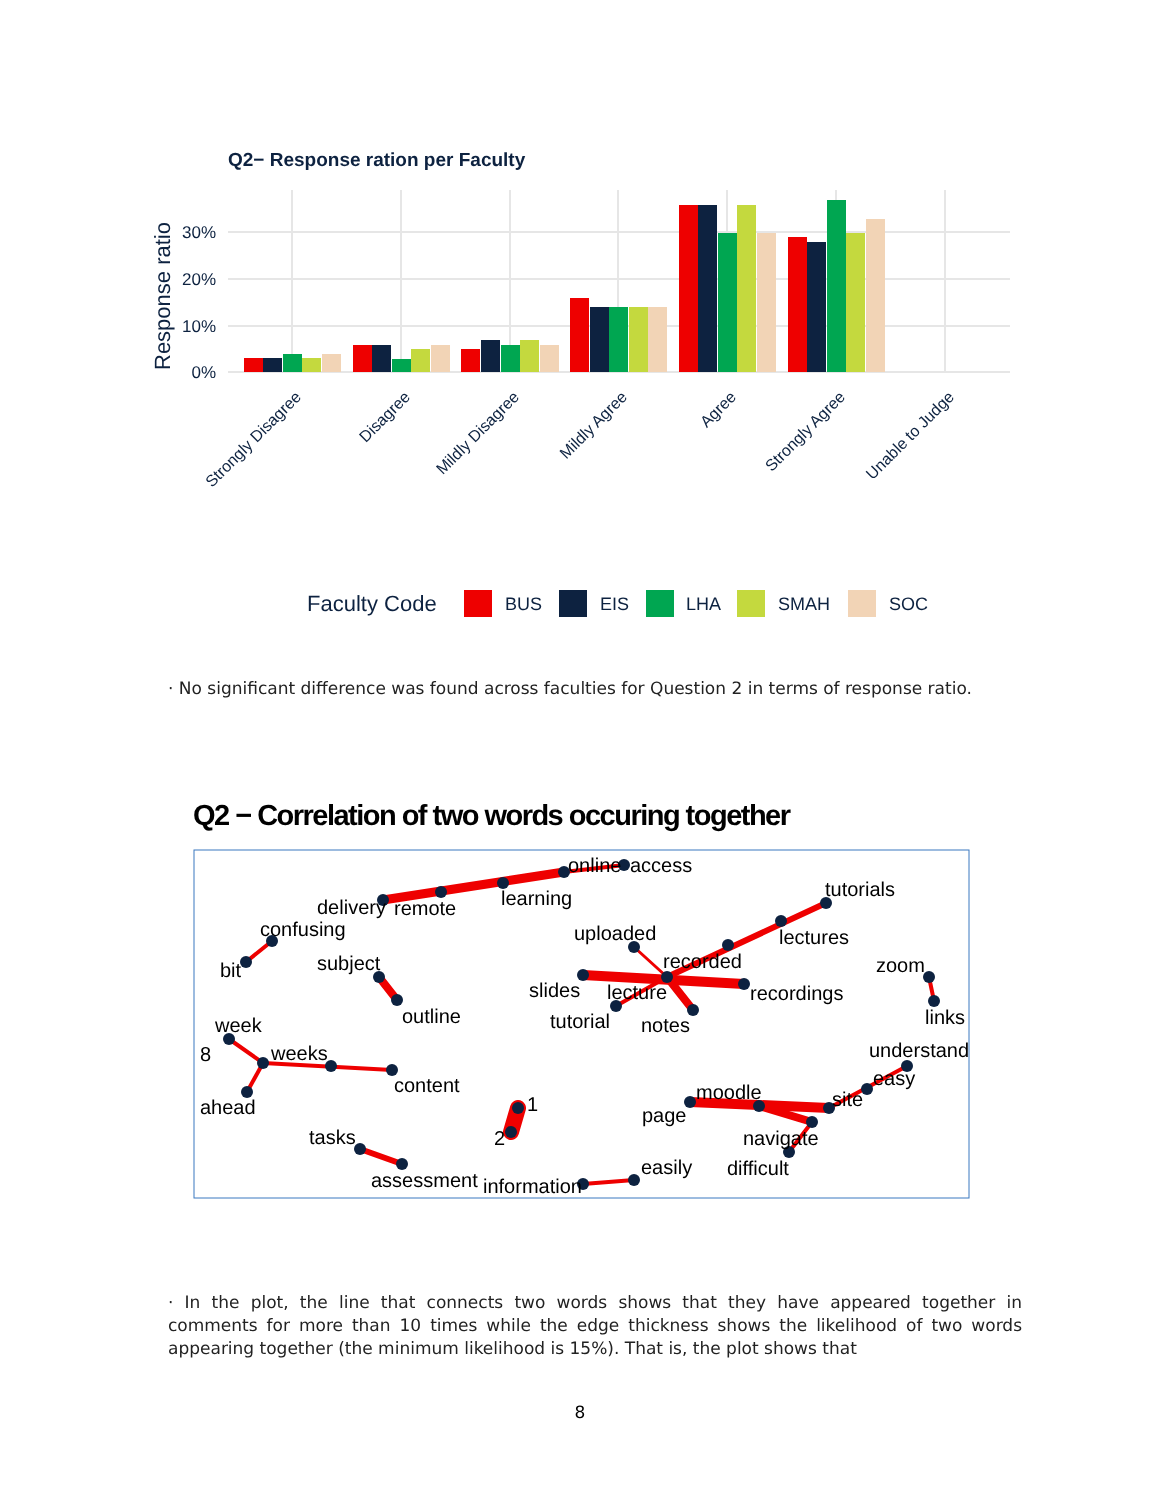Q2− Response ration per Faculty
Response ratio
30%
20%
10%
0%
Strongly Disagree
Disagree
Mildly Disagree
Mildly Agree
Agree
Strongly Agree
Unable to Judge
Faculty Code
BUS
EIS
LHA
SMAH
SOC
Q2 − Correlation of two words occuring together
online
access
tutorials
delivery
remote
learning
confusing
uploaded
lectures
bit
subject
recorded
zoom
slides
lecture
recordings
outline
tutorial
notes
links
week
understand
8
weeks
easy
content
moodle
site
ahead
1
page
tasks
2
navigate
easily
difficult
assessment
information
· No significant difference was found across faculties for Question 2 in terms of response ratio.
· In the plot, the line that connects two words shows that they have appeared together in comments for more than 10 times while the edge thickness shows the likelihood of two words appearing together (the minimum likelihood is 15%). That is, the plot shows that
8